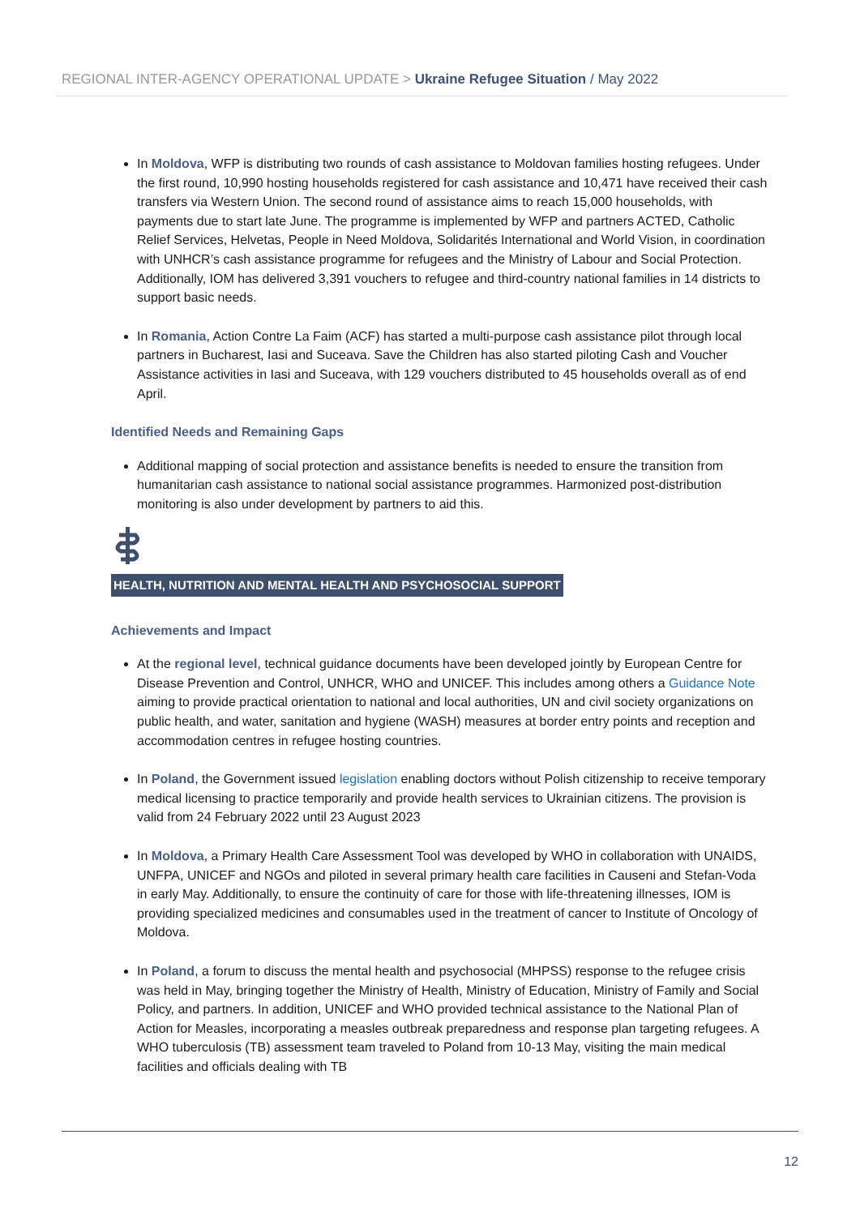REGIONAL INTER-AGENCY OPERATIONAL UPDATE > Ukraine Refugee Situation / May 2022
In Moldova, WFP is distributing two rounds of cash assistance to Moldovan families hosting refugees. Under the first round, 10,990 hosting households registered for cash assistance and 10,471 have received their cash transfers via Western Union. The second round of assistance aims to reach 15,000 households, with payments due to start late June. The programme is implemented by WFP and partners ACTED, Catholic Relief Services, Helvetas, People in Need Moldova, Solidarités International and World Vision, in coordination with UNHCR’s cash assistance programme for refugees and the Ministry of Labour and Social Protection. Additionally, IOM has delivered 3,391 vouchers to refugee and third-country national families in 14 districts to support basic needs.
In Romania, Action Contre La Faim (ACF) has started a multi-purpose cash assistance pilot through local partners in Bucharest, Iasi and Suceava. Save the Children has also started piloting Cash and Voucher Assistance activities in Iasi and Suceava, with 129 vouchers distributed to 45 households overall as of end April.
Identified Needs and Remaining Gaps
Additional mapping of social protection and assistance benefits is needed to ensure the transition from humanitarian cash assistance to national social assistance programmes. Harmonized post-distribution monitoring is also under development by partners to aid this.
HEALTH, NUTRITION AND MENTAL HEALTH AND PSYCHOSOCIAL SUPPORT
Achievements and Impact
At the regional level, technical guidance documents have been developed jointly by European Centre for Disease Prevention and Control, UNHCR, WHO and UNICEF. This includes among others a Guidance Note aiming to provide practical orientation to national and local authorities, UN and civil society organizations on public health, and water, sanitation and hygiene (WASH) measures at border entry points and reception and accommodation centres in refugee hosting countries.
In Poland, the Government issued legislation enabling doctors without Polish citizenship to receive temporary medical licensing to practice temporarily and provide health services to Ukrainian citizens. The provision is valid from 24 February 2022 until 23 August 2023
In Moldova, a Primary Health Care Assessment Tool was developed by WHO in collaboration with UNAIDS, UNFPA, UNICEF and NGOs and piloted in several primary health care facilities in Causeni and Stefan-Voda in early May. Additionally, to ensure the continuity of care for those with life-threatening illnesses, IOM is providing specialized medicines and consumables used in the treatment of cancer to Institute of Oncology of Moldova.
In Poland, a forum to discuss the mental health and psychosocial (MHPSS) response to the refugee crisis was held in May, bringing together the Ministry of Health, Ministry of Education, Ministry of Family and Social Policy, and partners. In addition, UNICEF and WHO provided technical assistance to the National Plan of Action for Measles, incorporating a measles outbreak preparedness and response plan targeting refugees. A WHO tuberculosis (TB) assessment team traveled to Poland from 10-13 May, visiting the main medical facilities and officials dealing with TB
12